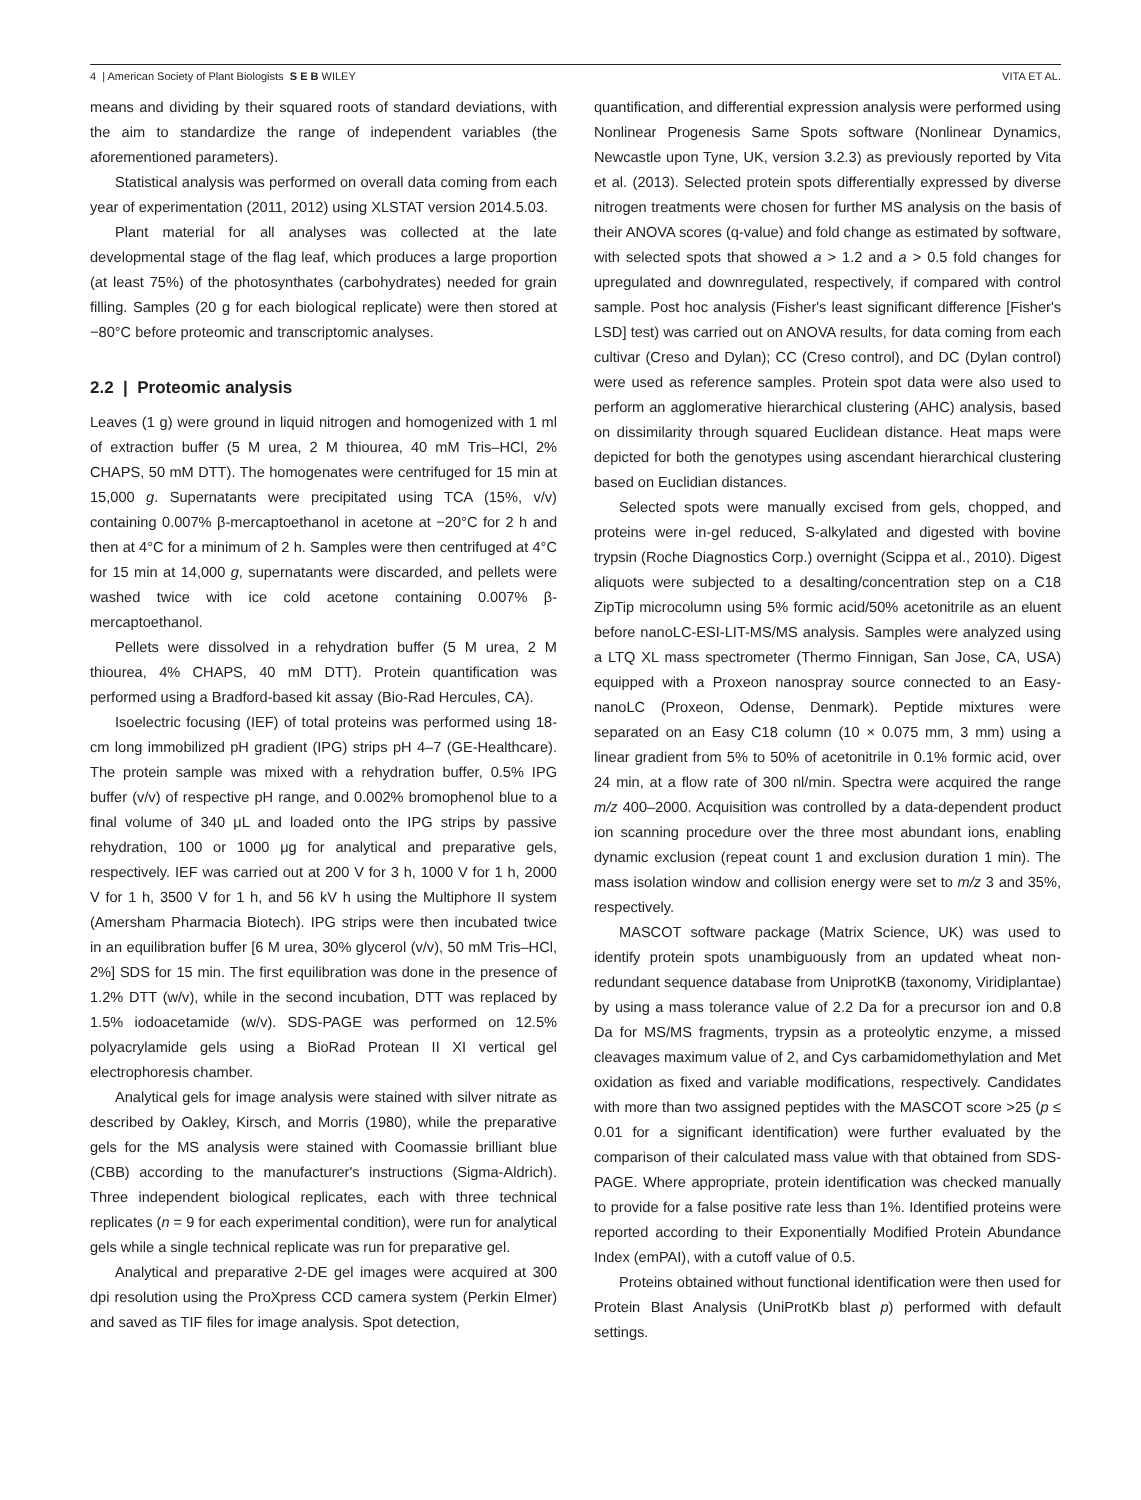4 | American Society of Plant Biologists S E B WILEY VITA ET AL.
means and dividing by their squared roots of standard deviations, with the aim to standardize the range of independent variables (the aforementioned parameters).
Statistical analysis was performed on overall data coming from each year of experimentation (2011, 2012) using XLSTAT version 2014.5.03.
Plant material for all analyses was collected at the late developmental stage of the flag leaf, which produces a large proportion (at least 75%) of the photosynthates (carbohydrates) needed for grain filling. Samples (20 g for each biological replicate) were then stored at −80°C before proteomic and transcriptomic analyses.
2.2 | Proteomic analysis
Leaves (1 g) were ground in liquid nitrogen and homogenized with 1 ml of extraction buffer (5 M urea, 2 M thiourea, 40 mM Tris–HCl, 2% CHAPS, 50 mM DTT). The homogenates were centrifuged for 15 min at 15,000 g. Supernatants were precipitated using TCA (15%, v/v) containing 0.007% β-mercaptoethanol in acetone at −20°C for 2 h and then at 4°C for a minimum of 2 h. Samples were then centrifuged at 4°C for 15 min at 14,000 g, supernatants were discarded, and pellets were washed twice with ice cold acetone containing 0.007% β-mercaptoethanol.
Pellets were dissolved in a rehydration buffer (5 M urea, 2 M thiourea, 4% CHAPS, 40 mM DTT). Protein quantification was performed using a Bradford-based kit assay (Bio-Rad Hercules, CA).
Isoelectric focusing (IEF) of total proteins was performed using 18-cm long immobilized pH gradient (IPG) strips pH 4–7 (GE-Healthcare). The protein sample was mixed with a rehydration buffer, 0.5% IPG buffer (v/v) of respective pH range, and 0.002% bromophenol blue to a final volume of 340 μL and loaded onto the IPG strips by passive rehydration, 100 or 1000 μg for analytical and preparative gels, respectively. IEF was carried out at 200 V for 3 h, 1000 V for 1 h, 2000 V for 1 h, 3500 V for 1 h, and 56 kV h using the Multiphore II system (Amersham Pharmacia Biotech). IPG strips were then incubated twice in an equilibration buffer [6 M urea, 30% glycerol (v/v), 50 mM Tris–HCl, 2%] SDS for 15 min. The first equilibration was done in the presence of 1.2% DTT (w/v), while in the second incubation, DTT was replaced by 1.5% iodoacetamide (w/v). SDS-PAGE was performed on 12.5% polyacrylamide gels using a BioRad Protean II XI vertical gel electrophoresis chamber.
Analytical gels for image analysis were stained with silver nitrate as described by Oakley, Kirsch, and Morris (1980), while the preparative gels for the MS analysis were stained with Coomassie brilliant blue (CBB) according to the manufacturer's instructions (Sigma-Aldrich). Three independent biological replicates, each with three technical replicates (n = 9 for each experimental condition), were run for analytical gels while a single technical replicate was run for preparative gel.
Analytical and preparative 2-DE gel images were acquired at 300 dpi resolution using the ProXpress CCD camera system (Perkin Elmer) and saved as TIF files for image analysis. Spot detection,
quantification, and differential expression analysis were performed using Nonlinear Progenesis Same Spots software (Nonlinear Dynamics, Newcastle upon Tyne, UK, version 3.2.3) as previously reported by Vita et al. (2013). Selected protein spots differentially expressed by diverse nitrogen treatments were chosen for further MS analysis on the basis of their ANOVA scores (q-value) and fold change as estimated by software, with selected spots that showed a > 1.2 and a > 0.5 fold changes for upregulated and downregulated, respectively, if compared with control sample. Post hoc analysis (Fisher's least significant difference [Fisher's LSD] test) was carried out on ANOVA results, for data coming from each cultivar (Creso and Dylan); CC (Creso control), and DC (Dylan control) were used as reference samples. Protein spot data were also used to perform an agglomerative hierarchical clustering (AHC) analysis, based on dissimilarity through squared Euclidean distance. Heat maps were depicted for both the genotypes using ascendant hierarchical clustering based on Euclidian distances.
Selected spots were manually excised from gels, chopped, and proteins were in-gel reduced, S-alkylated and digested with bovine trypsin (Roche Diagnostics Corp.) overnight (Scippa et al., 2010). Digest aliquots were subjected to a desalting/concentration step on a C18 ZipTip microcolumn using 5% formic acid/50% acetonitrile as an eluent before nanoLC-ESI-LIT-MS/MS analysis. Samples were analyzed using a LTQ XL mass spectrometer (Thermo Finnigan, San Jose, CA, USA) equipped with a Proxeon nanospray source connected to an Easy-nanoLC (Proxeon, Odense, Denmark). Peptide mixtures were separated on an Easy C18 column (10 × 0.075 mm, 3 mm) using a linear gradient from 5% to 50% of acetonitrile in 0.1% formic acid, over 24 min, at a flow rate of 300 nl/min. Spectra were acquired the range m/z 400–2000. Acquisition was controlled by a data-dependent product ion scanning procedure over the three most abundant ions, enabling dynamic exclusion (repeat count 1 and exclusion duration 1 min). The mass isolation window and collision energy were set to m/z 3 and 35%, respectively.
MASCOT software package (Matrix Science, UK) was used to identify protein spots unambiguously from an updated wheat non-redundant sequence database from UniprotKB (taxonomy, Viridiplantae) by using a mass tolerance value of 2.2 Da for a precursor ion and 0.8 Da for MS/MS fragments, trypsin as a proteolytic enzyme, a missed cleavages maximum value of 2, and Cys carbamidomethylation and Met oxidation as fixed and variable modifications, respectively. Candidates with more than two assigned peptides with the MASCOT score >25 (p ≤ 0.01 for a significant identification) were further evaluated by the comparison of their calculated mass value with that obtained from SDS-PAGE. Where appropriate, protein identification was checked manually to provide for a false positive rate less than 1%. Identified proteins were reported according to their Exponentially Modified Protein Abundance Index (emPAI), with a cutoff value of 0.5.
Proteins obtained without functional identification were then used for Protein Blast Analysis (UniProtKb blast p) performed with default settings.